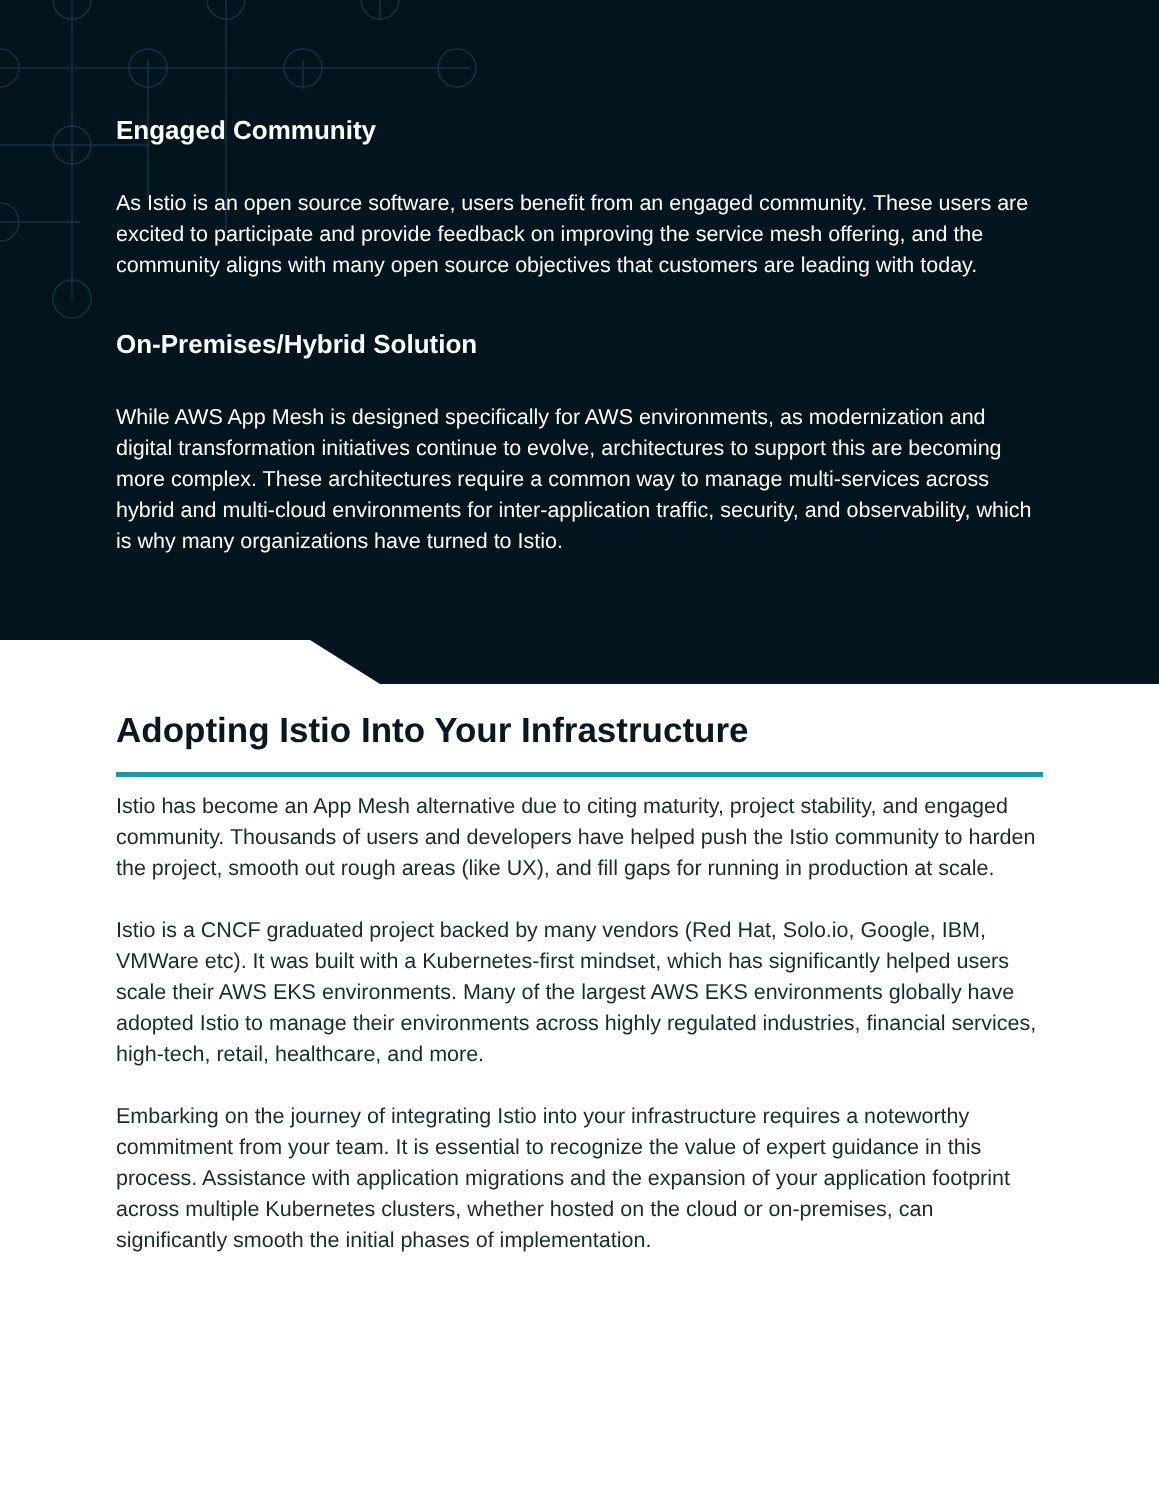Engaged Community
As Istio is an open source software, users benefit from an engaged community. These users are excited to participate and provide feedback on improving the service mesh offering, and the community aligns with many open source objectives that customers are leading with today.
On-Premises/Hybrid Solution
While AWS App Mesh is designed specifically for AWS environments, as modernization and digital transformation initiatives continue to evolve, architectures to support this are becoming more complex. These architectures require a common way to manage multi-services across hybrid and multi-cloud environments for inter-application traffic, security, and observability, which is why many organizations have turned to Istio.
Adopting Istio Into Your Infrastructure
Istio has become an App Mesh alternative due to citing maturity, project stability, and engaged community. Thousands of users and developers have helped push the Istio community to harden the project, smooth out rough areas (like UX), and fill gaps for running in production at scale.
Istio is a CNCF graduated project backed by many vendors (Red Hat, Solo.io, Google, IBM, VMWare etc). It was built with a Kubernetes-first mindset, which has significantly helped users scale their AWS EKS environments. Many of the largest AWS EKS environments globally have adopted Istio to manage their environments across highly regulated industries, financial services, high-tech, retail, healthcare, and more.
Embarking on the journey of integrating Istio into your infrastructure requires a noteworthy commitment from your team. It is essential to recognize the value of expert guidance in this process. Assistance with application migrations and the expansion of your application footprint across multiple Kubernetes clusters, whether hosted on the cloud or on-premises, can significantly smooth the initial phases of implementation.